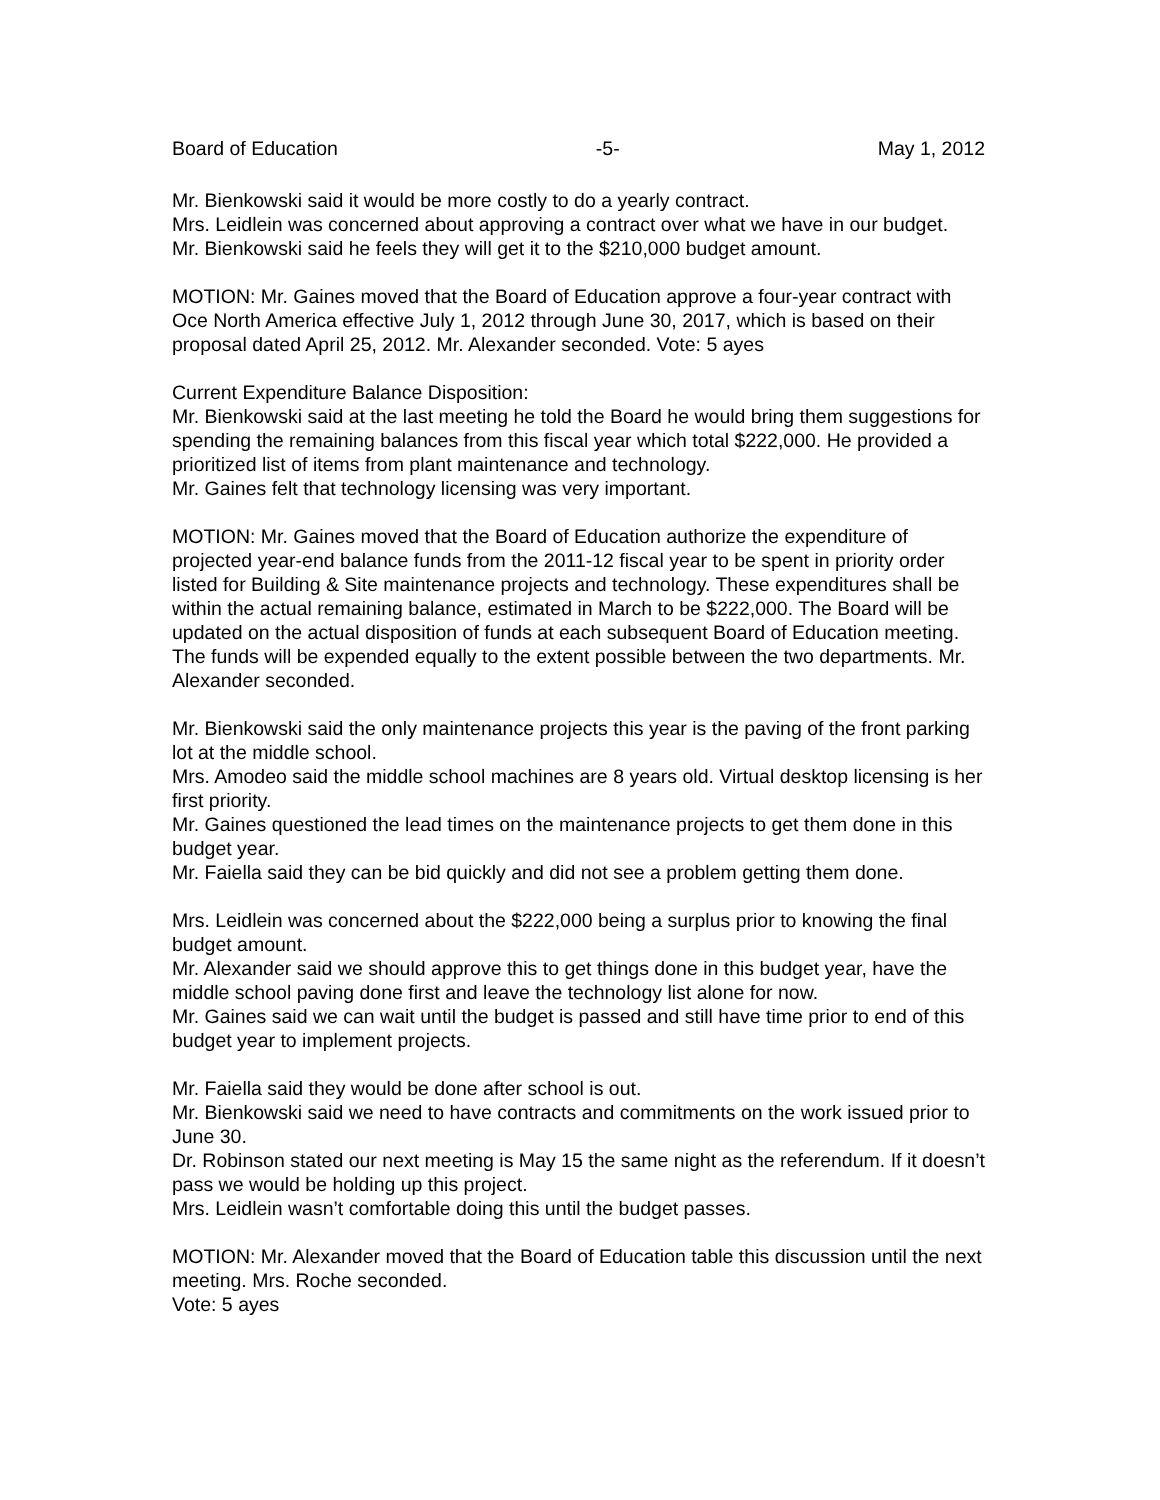Board of Education -5- May 1, 2012
Mr. Bienkowski said it would be more costly to do a yearly contract.
Mrs. Leidlein was concerned about approving a contract over what we have in our budget.
Mr. Bienkowski said he feels they will get it to the $210,000 budget amount.
MOTION: Mr. Gaines moved that the Board of Education approve a four-year contract with Oce North America effective July 1, 2012 through June 30, 2017, which is based on their proposal dated April 25, 2012. Mr. Alexander seconded. Vote: 5 ayes
Current Expenditure Balance Disposition:
Mr. Bienkowski said at the last meeting he told the Board he would bring them suggestions for spending the remaining balances from this fiscal year which total $222,000. He provided a prioritized list of items from plant maintenance and technology.
Mr. Gaines felt that technology licensing was very important.
MOTION: Mr. Gaines moved that the Board of Education authorize the expenditure of projected year-end balance funds from the 2011-12 fiscal year to be spent in priority order listed for Building & Site maintenance projects and technology. These expenditures shall be within the actual remaining balance, estimated in March to be $222,000. The Board will be updated on the actual disposition of funds at each subsequent Board of Education meeting. The funds will be expended equally to the extent possible between the two departments. Mr. Alexander seconded.
Mr. Bienkowski said the only maintenance projects this year is the paving of the front parking lot at the middle school.
Mrs. Amodeo said the middle school machines are 8 years old. Virtual desktop licensing is her first priority.
Mr. Gaines questioned the lead times on the maintenance projects to get them done in this budget year.
Mr. Faiella said they can be bid quickly and did not see a problem getting them done.
Mrs. Leidlein was concerned about the $222,000 being a surplus prior to knowing the final budget amount.
Mr. Alexander said we should approve this to get things done in this budget year, have the middle school paving done first and leave the technology list alone for now.
Mr. Gaines said we can wait until the budget is passed and still have time prior to end of this budget year to implement projects.
Mr. Faiella said they would be done after school is out.
Mr. Bienkowski said we need to have contracts and commitments on the work issued prior to June 30.
Dr. Robinson stated our next meeting is May 15 the same night as the referendum. If it doesn’t pass we would be holding up this project.
Mrs. Leidlein wasn’t comfortable doing this until the budget passes.
MOTION: Mr. Alexander moved that the Board of Education table this discussion until the next meeting. Mrs. Roche seconded.
Vote: 5 ayes